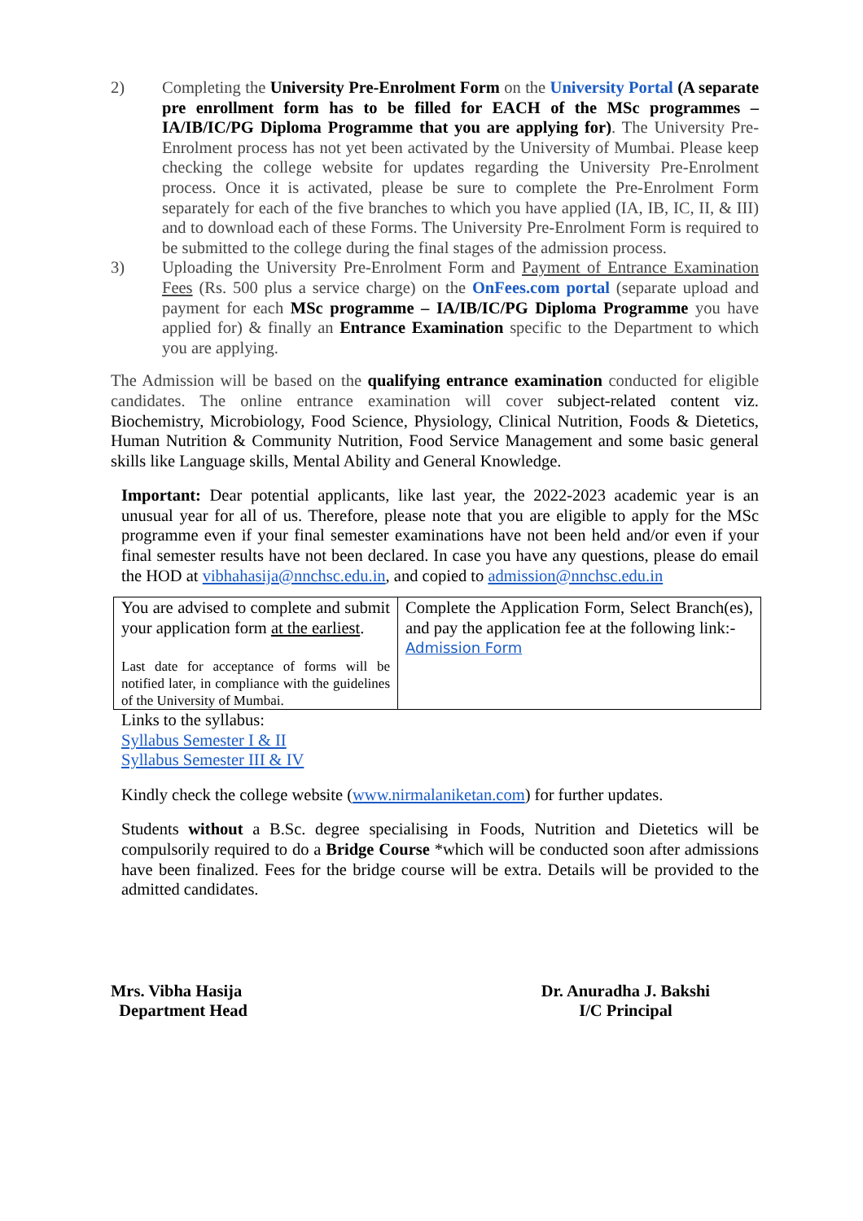2) Completing the University Pre-Enrolment Form on the University Portal (A separate pre enrollment form has to be filled for EACH of the MSc programmes – IA/IB/IC/PG Diploma Programme that you are applying for). The University Pre-Enrolment process has not yet been activated by the University of Mumbai. Please keep checking the college website for updates regarding the University Pre-Enrolment process. Once it is activated, please be sure to complete the Pre-Enrolment Form separately for each of the five branches to which you have applied (IA, IB, IC, II, & III) and to download each of these Forms. The University Pre-Enrolment Form is required to be submitted to the college during the final stages of the admission process.
3) Uploading the University Pre-Enrolment Form and Payment of Entrance Examination Fees (Rs. 500 plus a service charge) on the OnFees.com portal (separate upload and payment for each MSc programme – IA/IB/IC/PG Diploma Programme you have applied for) & finally an Entrance Examination specific to the Department to which you are applying.
The Admission will be based on the qualifying entrance examination conducted for eligible candidates. The online entrance examination will cover subject-related content viz. Biochemistry, Microbiology, Food Science, Physiology, Clinical Nutrition, Foods & Dietetics, Human Nutrition & Community Nutrition, Food Service Management and some basic general skills like Language skills, Mental Ability and General Knowledge.
Important: Dear potential applicants, like last year, the 2022-2023 academic year is an unusual year for all of us. Therefore, please note that you are eligible to apply for the MSc programme even if your final semester examinations have not been held and/or even if your final semester results have not been declared. In case you have any questions, please do email the HOD at vibhahasija@nnchsc.edu.in, and copied to admission@nnchsc.edu.in
| You are advised to complete and submit your application form at the earliest . Last date for acceptance of forms will be notified later, in compliance with the guidelines of the University of Mumbai. | Complete the Application Form, Select Branch(es), and pay the application fee at the following link:- Admission Form |
Links to the syllabus:
Syllabus Semester I & II
Syllabus Semester III & IV
Kindly check the college website (www.nirmalaniketan.com) for further updates.
Students without a B.Sc. degree specialising in Foods, Nutrition and Dietetics will be compulsorily required to do a Bridge Course *which will be conducted soon after admissions have been finalized. Fees for the bridge course will be extra. Details will be provided to the admitted candidates.
Mrs. Vibha Hasija
Department Head
Dr. Anuradha J. Bakshi
I/C Principal